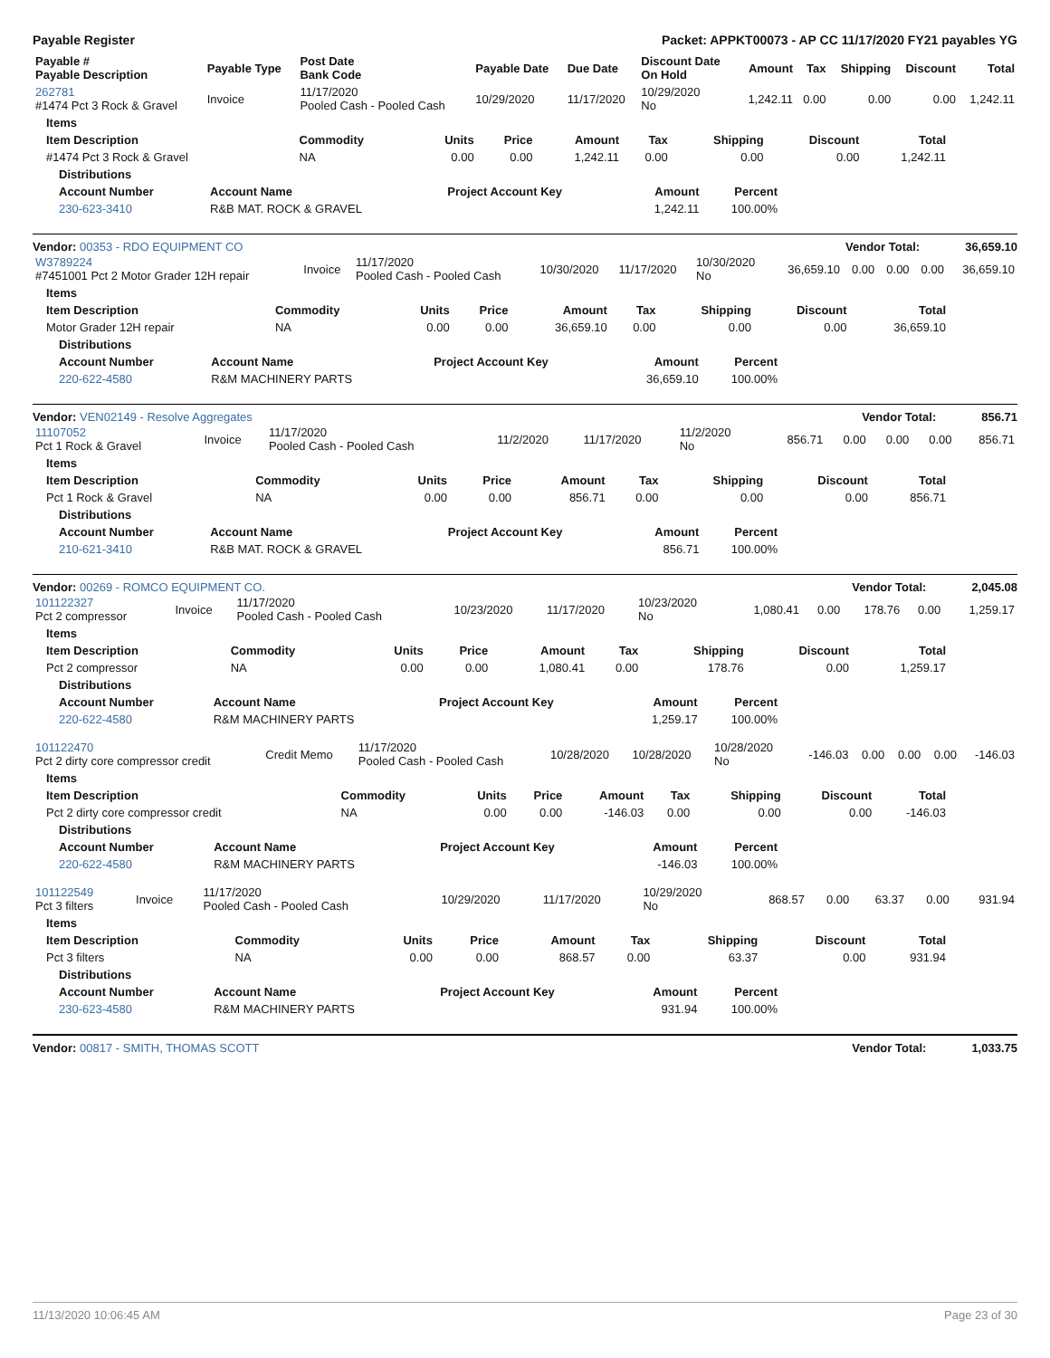Payable Register Packet: APPKT00073 - AP CC 11/17/2020 FY21 payables YG
| Payable # Payable Description | Payable Type | Post Date Bank Code | Payable Date | Due Date | Discount Date On Hold | Amount | Tax | Shipping | Discount | Total |
| --- | --- | --- | --- | --- | --- | --- | --- | --- | --- | --- |
| 262781 #1474 Pct 3 Rock & Gravel | Invoice | 11/17/2020 Pooled Cash - Pooled Cash | 10/29/2020 | 11/17/2020 | 10/29/2020 No | 1,242.11 | 0.00 | 0.00 | 0.00 | 1,242.11 |
| Items | | | | | | | | |
| --- | --- | --- | --- | --- | --- | --- | --- | --- |
| Item Description | Commodity | Units | Price | Amount | Tax | Shipping | Discount | Total |
| #1474 Pct 3 Rock & Gravel | NA | 0.00 | 0.00 | 1,242.11 | 0.00 | 0.00 | 0.00 | 1,242.11 |
| Distributions | | | | |
| --- | --- | --- | --- | --- |
| Account Number | Account Name | Project Account Key | Amount | Percent |
| 230-623-3410 | R&B MAT. ROCK & GRAVEL | | 1,242.11 | 100.00% |
Vendor: 00353 - RDO EQUIPMENT CO Vendor Total: 36,659.10
| W3789224 #7451001 Pct 2 Motor Grader 12H repair | Invoice | 11/17/2020 Pooled Cash - Pooled Cash | 10/30/2020 | 11/17/2020 | 10/30/2020 No | 36,659.10 | 0.00 | 0.00 | 0.00 | 36,659.10 |
| Items | | | | | | | | |
| --- | --- | --- | --- | --- | --- | --- | --- | --- |
| Item Description | Commodity | Units | Price | Amount | Tax | Shipping | Discount | Total |
| Motor Grader 12H repair | NA | 0.00 | 0.00 | 36,659.10 | 0.00 | 0.00 | 0.00 | 36,659.10 |
| Distributions | | | | |
| --- | --- | --- | --- | --- |
| Account Number | Account Name | Project Account Key | Amount | Percent |
| 220-622-4580 | R&M MACHINERY PARTS | | 36,659.10 | 100.00% |
Vendor: VEN02149 - Resolve Aggregates Vendor Total: 856.71
| 11107052 Pct 1 Rock & Gravel | Invoice | 11/17/2020 Pooled Cash - Pooled Cash | 11/2/2020 | 11/17/2020 | 11/2/2020 No | 856.71 | 0.00 | 0.00 | 0.00 | 856.71 |
| Items | | | | | | | | |
| --- | --- | --- | --- | --- | --- | --- | --- | --- |
| Item Description | Commodity | Units | Price | Amount | Tax | Shipping | Discount | Total |
| Pct 1 Rock & Gravel | NA | 0.00 | 0.00 | 856.71 | 0.00 | 0.00 | 0.00 | 856.71 |
| Distributions | | | | |
| --- | --- | --- | --- | --- |
| Account Number | Account Name | Project Account Key | Amount | Percent |
| 210-621-3410 | R&B MAT. ROCK & GRAVEL | | 856.71 | 100.00% |
Vendor: 00269 - ROMCO EQUIPMENT CO. Vendor Total: 2,045.08
| 101122327 Pct 2 compressor | Invoice | 11/17/2020 Pooled Cash - Pooled Cash | 10/23/2020 | 11/17/2020 | 10/23/2020 No | 1,080.41 | 0.00 | 178.76 | 0.00 | 1,259.17 |
| Items | | | | | | | | |
| --- | --- | --- | --- | --- | --- | --- | --- | --- |
| Item Description | Commodity | Units | Price | Amount | Tax | Shipping | Discount | Total |
| Pct 2 compressor | NA | 0.00 | 0.00 | 1,080.41 | 0.00 | 178.76 | 0.00 | 1,259.17 |
| Distributions | | | | |
| --- | --- | --- | --- | --- |
| Account Number | Account Name | Project Account Key | Amount | Percent |
| 220-622-4580 | R&M MACHINERY PARTS | | 1,259.17 | 100.00% |
| 101122470 Pct 2 dirty core compressor credit | Credit Memo | 11/17/2020 Pooled Cash - Pooled Cash | 10/28/2020 | 10/28/2020 | 10/28/2020 No | -146.03 | 0.00 | 0.00 | 0.00 | -146.03 |
| Items | | | | | | | | |
| --- | --- | --- | --- | --- | --- | --- | --- | --- |
| Item Description | Commodity | Units | Price | Amount | Tax | Shipping | Discount | Total |
| Pct 2 dirty core compressor credit | NA | 0.00 | 0.00 | -146.03 | 0.00 | 0.00 | 0.00 | -146.03 |
| Distributions | | | | |
| --- | --- | --- | --- | --- |
| Account Number | Account Name | Project Account Key | Amount | Percent |
| 220-622-4580 | R&M MACHINERY PARTS | | -146.03 | 100.00% |
| 101122549 Pct 3 filters | Invoice | 11/17/2020 Pooled Cash - Pooled Cash | 10/29/2020 | 11/17/2020 | 10/29/2020 No | 868.57 | 0.00 | 63.37 | 0.00 | 931.94 |
| Items | | | | | | | | |
| --- | --- | --- | --- | --- | --- | --- | --- | --- |
| Item Description | Commodity | Units | Price | Amount | Tax | Shipping | Discount | Total |
| Pct 3 filters | NA | 0.00 | 0.00 | 868.57 | 0.00 | 63.37 | 0.00 | 931.94 |
| Distributions | | | | |
| --- | --- | --- | --- | --- |
| Account Number | Account Name | Project Account Key | Amount | Percent |
| 230-623-4580 | R&M MACHINERY PARTS | | 931.94 | 100.00% |
Vendor: 00817 - SMITH, THOMAS SCOTT Vendor Total: 1,033.75
11/13/2020 10:06:45 AM Page 23 of 30